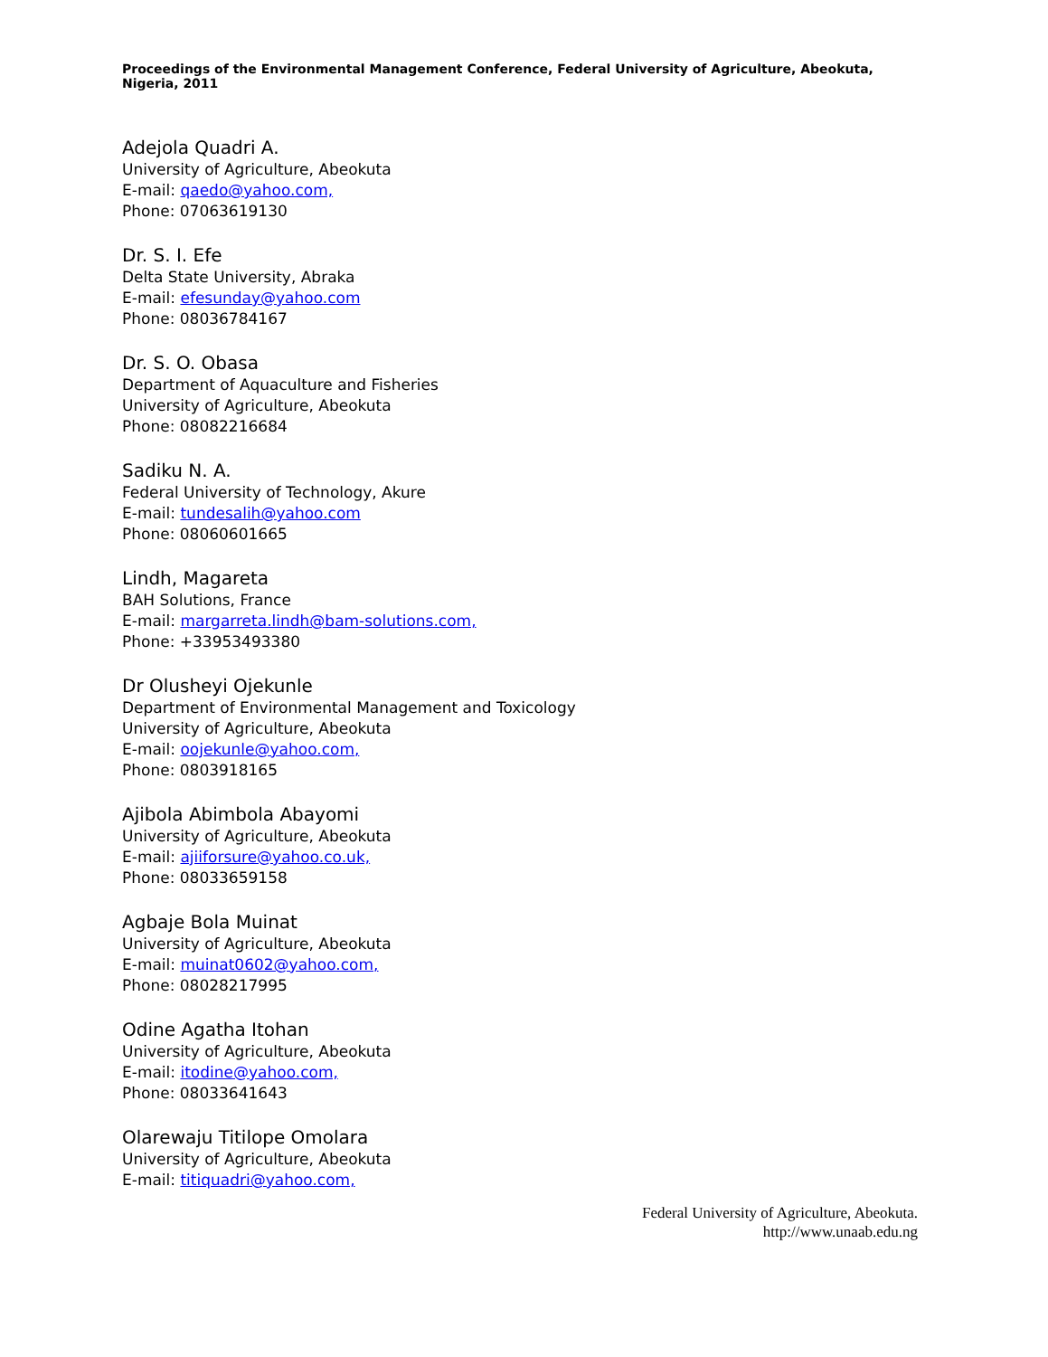Proceedings of the Environmental Management Conference, Federal University of Agriculture, Abeokuta, Nigeria, 2011
Adejola Quadri A.
University of Agriculture, Abeokuta
E-mail: qaedo@yahoo.com,
Phone: 07063619130
Dr. S. I. Efe
Delta State University, Abraka
E-mail: efesunday@yahoo.com
Phone: 08036784167
Dr. S. O. Obasa
Department of Aquaculture and Fisheries
University of Agriculture, Abeokuta
Phone: 08082216684
Sadiku N. A.
Federal University of Technology, Akure
E-mail: tundesalih@yahoo.com
Phone: 08060601665
Lindh, Magareta
BAH Solutions, France
E-mail: margarreta.lindh@bam-solutions.com,
Phone: +33953493380
Dr Olusheyi Ojekunle
Department of Environmental Management and Toxicology
University of Agriculture, Abeokuta
E-mail: oojekunle@yahoo.com,
Phone: 0803918165
Ajibola Abimbola Abayomi
University of Agriculture, Abeokuta
E-mail: ajiiforsure@yahoo.co.uk,
Phone: 08033659158
Agbaje Bola Muinat
University of Agriculture, Abeokuta
E-mail: muinat0602@yahoo.com,
Phone: 08028217995
Odine Agatha Itohan
University of Agriculture, Abeokuta
E-mail: itodine@yahoo.com,
Phone: 08033641643
Olarewaju Titilope Omolara
University of Agriculture, Abeokuta
E-mail: titiquadri@yahoo.com,
Federal University of Agriculture, Abeokuta.
http://www.unaab.edu.ng